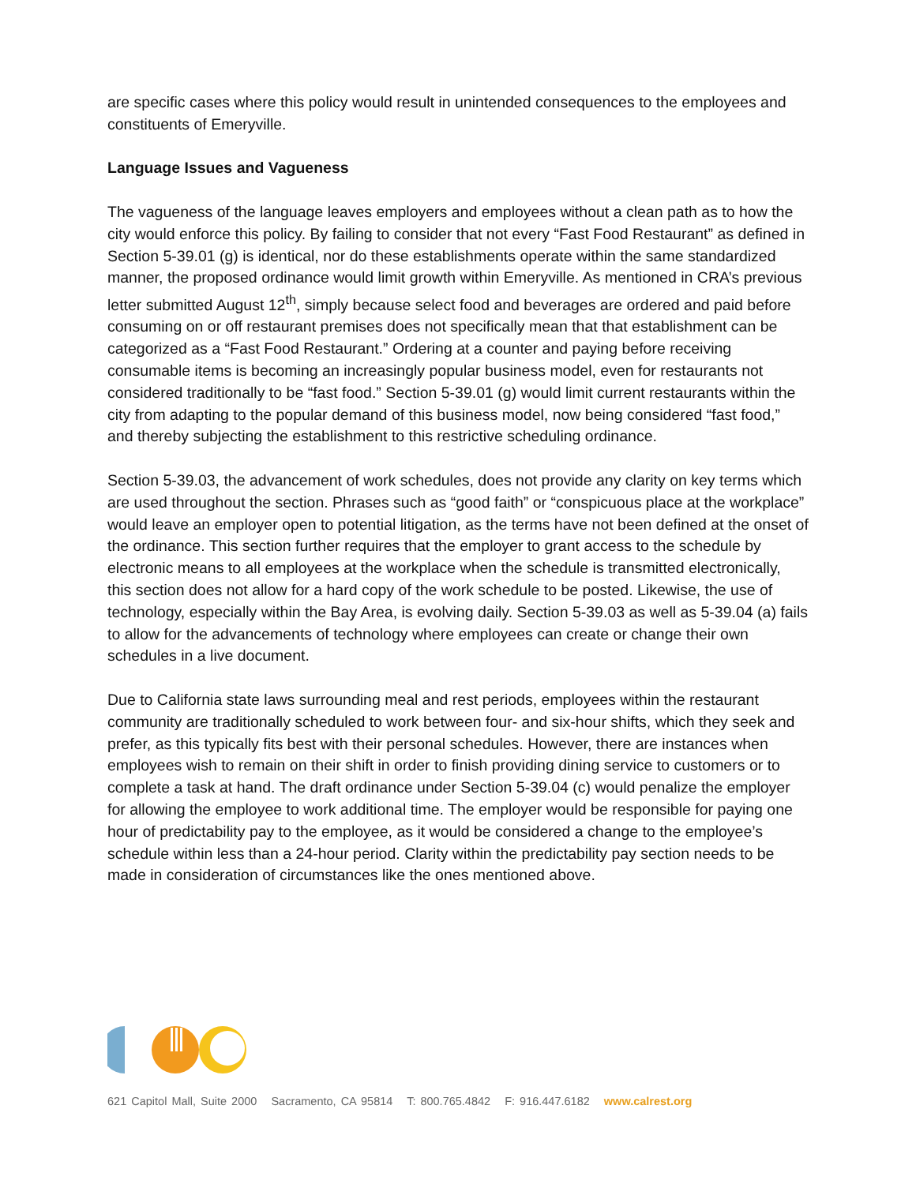are specific cases where this policy would result in unintended consequences to the employees and constituents of Emeryville.
Language Issues and Vagueness
The vagueness of the language leaves employers and employees without a clean path as to how the city would enforce this policy. By failing to consider that not every “Fast Food Restaurant” as defined in Section 5-39.01 (g) is identical, nor do these establishments operate within the same standardized manner, the proposed ordinance would limit growth within Emeryville. As mentioned in CRA’s previous letter submitted August 12<sup>th</sup>, simply because select food and beverages are ordered and paid before consuming on or off restaurant premises does not specifically mean that that establishment can be categorized as a “Fast Food Restaurant.” Ordering at a counter and paying before receiving consumable items is becoming an increasingly popular business model, even for restaurants not considered traditionally to be “fast food.” Section 5-39.01 (g) would limit current restaurants within the city from adapting to the popular demand of this business model, now being considered “fast food,” and thereby subjecting the establishment to this restrictive scheduling ordinance.
Section 5-39.03, the advancement of work schedules, does not provide any clarity on key terms which are used throughout the section. Phrases such as “good faith” or “conspicuous place at the workplace” would leave an employer open to potential litigation, as the terms have not been defined at the onset of the ordinance. This section further requires that the employer to grant access to the schedule by electronic means to all employees at the workplace when the schedule is transmitted electronically, this section does not allow for a hard copy of the work schedule to be posted. Likewise, the use of technology, especially within the Bay Area, is evolving daily. Section 5-39.03 as well as 5-39.04 (a) fails to allow for the advancements of technology where employees can create or change their own schedules in a live document.
Due to California state laws surrounding meal and rest periods, employees within the restaurant community are traditionally scheduled to work between four- and six-hour shifts, which they seek and prefer, as this typically fits best with their personal schedules. However, there are instances when employees wish to remain on their shift in order to finish providing dining service to customers or to complete a task at hand. The draft ordinance under Section 5-39.04 (c) would penalize the employer for allowing the employee to work additional time. The employer would be responsible for paying one hour of predictability pay to the employee, as it would be considered a change to the employee’s schedule within less than a 24-hour period. Clarity within the predictability pay section needs to be made in consideration of circumstances like the ones mentioned above.
621 Capitol Mall, Suite 2000 Sacramento, CA 95814 T: 800.765.4842 F: 916.447.6182 www.calrest.org